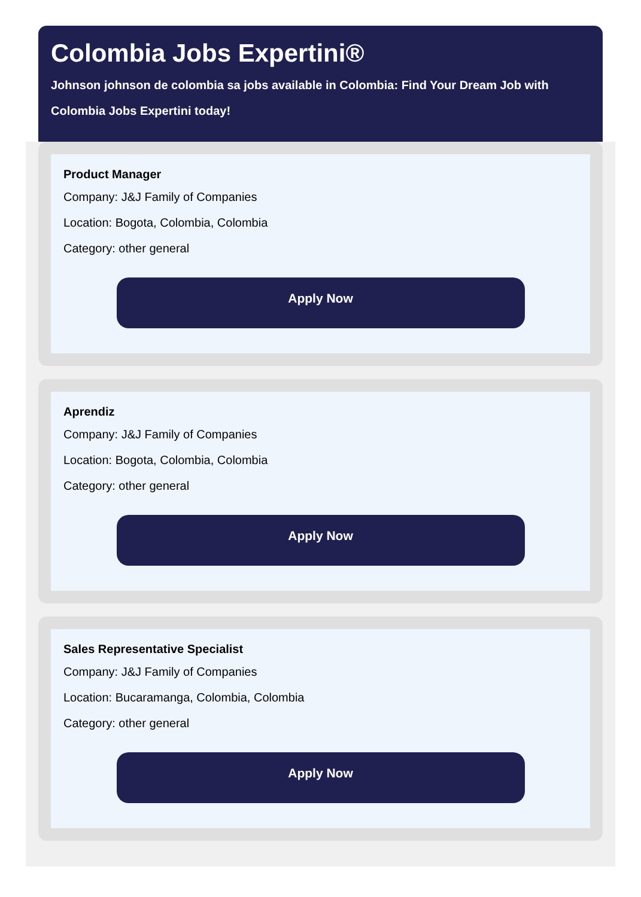Colombia Jobs Expertini®
Johnson johnson de colombia sa jobs available in Colombia: Find Your Dream Job with Colombia Jobs Expertini today!
Product Manager
Company: J&J Family of Companies
Location: Bogota, Colombia, Colombia
Category: other general
Apply Now
Aprendiz
Company: J&J Family of Companies
Location: Bogota, Colombia, Colombia
Category: other general
Apply Now
Sales Representative Specialist
Company: J&J Family of Companies
Location: Bucaramanga, Colombia, Colombia
Category: other general
Apply Now